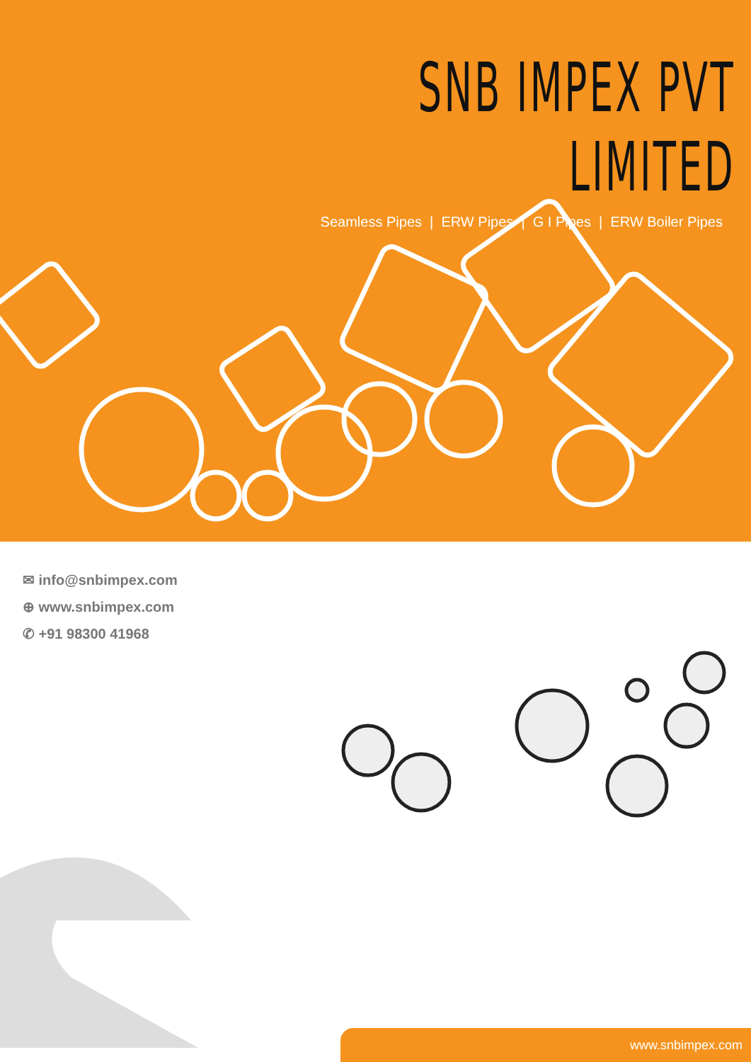SNB IMPEX PVT LIMITED
Seamless Pipes | ERW Pipes | G I Pipes | ERW Boiler Pipes
✉ info@snbimpex.com
⊕ www.snbimpex.com
✆ +91 98300 41968
www.snbimpex.com